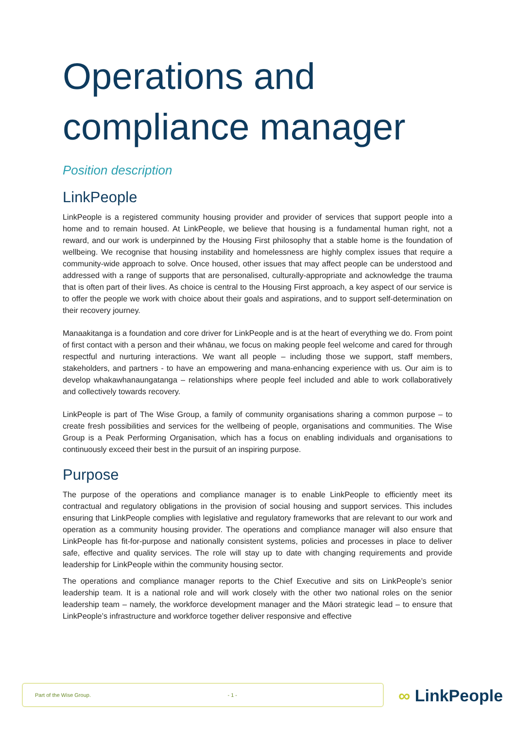Operations and compliance manager
Position description
LinkPeople
LinkPeople is a registered community housing provider and provider of services that support people into a home and to remain housed. At LinkPeople, we believe that housing is a fundamental human right, not a reward, and our work is underpinned by the Housing First philosophy that a stable home is the foundation of wellbeing. We recognise that housing instability and homelessness are highly complex issues that require a community-wide approach to solve. Once housed, other issues that may affect people can be understood and addressed with a range of supports that are personalised, culturally-appropriate and acknowledge the trauma that is often part of their lives. As choice is central to the Housing First approach, a key aspect of our service is to offer the people we work with choice about their goals and aspirations, and to support self-determination on their recovery journey.
Manaakitanga is a foundation and core driver for LinkPeople and is at the heart of everything we do. From point of first contact with a person and their whānau, we focus on making people feel welcome and cared for through respectful and nurturing interactions. We want all people – including those we support, staff members, stakeholders, and partners - to have an empowering and mana-enhancing experience with us. Our aim is to develop whakawhanaungatanga – relationships where people feel included and able to work collaboratively and collectively towards recovery.
LinkPeople is part of The Wise Group, a family of community organisations sharing a common purpose – to create fresh possibilities and services for the wellbeing of people, organisations and communities. The Wise Group is a Peak Performing Organisation, which has a focus on enabling individuals and organisations to continuously exceed their best in the pursuit of an inspiring purpose.
Purpose
The purpose of the operations and compliance manager is to enable LinkPeople to efficiently meet its contractual and regulatory obligations in the provision of social housing and support services. This includes ensuring that LinkPeople complies with legislative and regulatory frameworks that are relevant to our work and operation as a community housing provider. The operations and compliance manager will also ensure that LinkPeople has fit-for-purpose and nationally consistent systems, policies and processes in place to deliver safe, effective and quality services. The role will stay up to date with changing requirements and provide leadership for LinkPeople within the community housing sector.
The operations and compliance manager reports to the Chief Executive and sits on LinkPeople’s senior leadership team. It is a national role and will work closely with the other two national roles on the senior leadership team – namely, the workforce development manager and the Māori strategic lead – to ensure that LinkPeople’s infrastructure and workforce together deliver responsive and effective
Part of the Wise Group. - 1 -
∞ LinkPeople